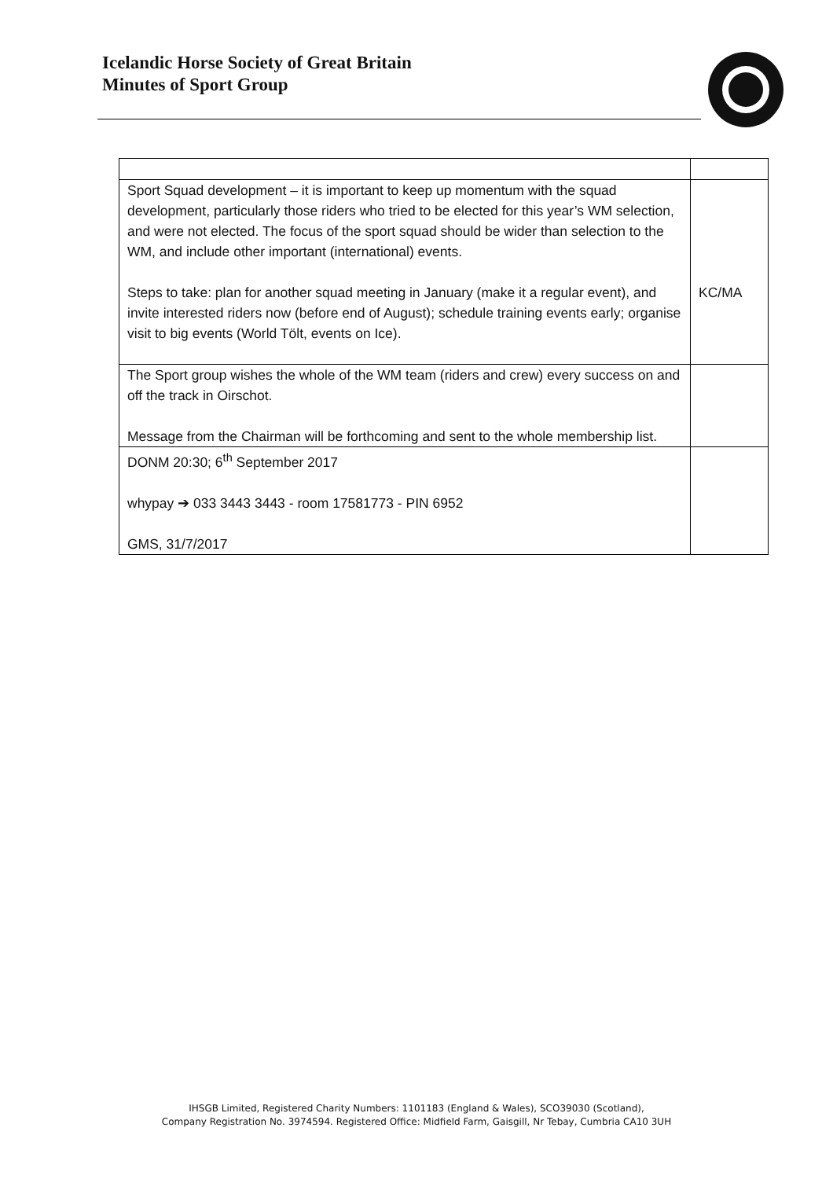Icelandic Horse Society of Great Britain
Minutes of Sport Group
| Sport Squad development – it is important to keep up momentum with the squad development, particularly those riders who tried to be elected for this year’s WM selection, and were not elected. The focus of the sport squad should be wider than selection to the WM, and include other important (international) events. Steps to take: plan for another squad meeting in January (make it a regular event), and invite interested riders now (before end of August); schedule training events early; organise visit to big events (World Tölt, events on Ice). | KC/MA |
| The Sport group wishes the whole of the WM team (riders and crew) every success on and off the track in Oirschot. Message from the Chairman will be forthcoming and sent to the whole membership list. | |
| DONM 20:30; 6<sup>th</sup> September 2017 whypay ➔ 033 3443 3443 - room 17581773 - PIN 6952 GMS, 31/7/2017 | |
IHSGB Limited, Registered Charity Numbers: 1101183 (England & Wales), SCO39030 (Scotland),
Company Registration No. 3974594. Registered Office: Midfield Farm, Gaisgill, Nr Tebay, Cumbria CA10 3UH